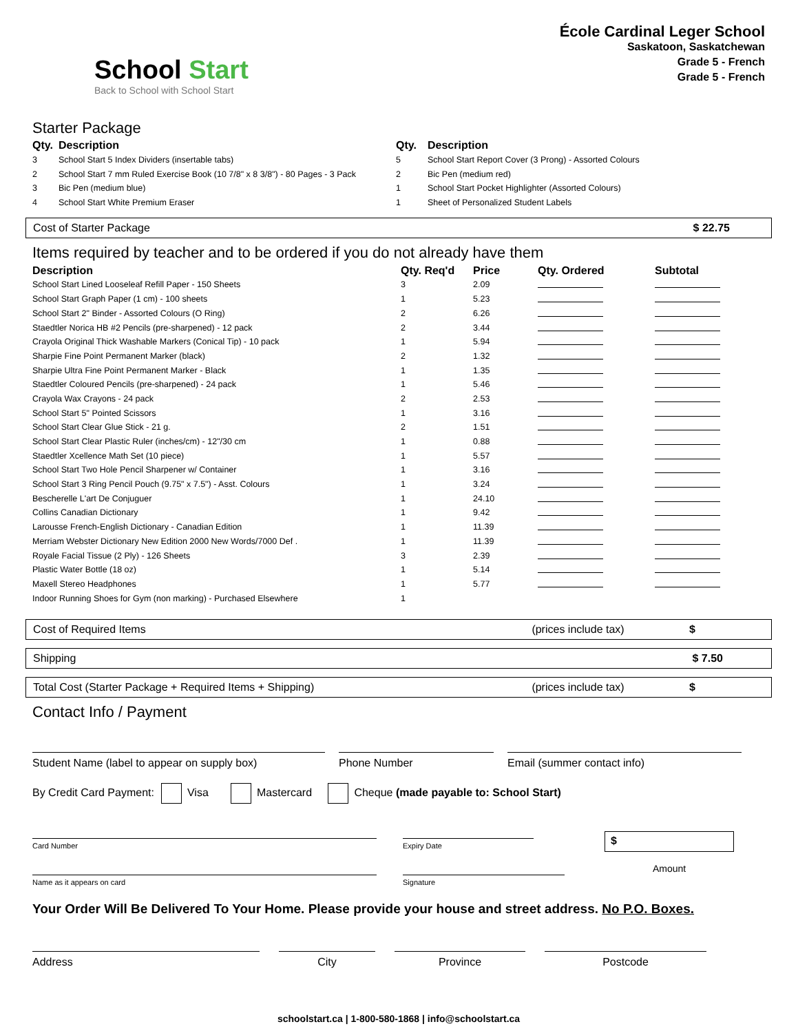School Start
Back to School with School Start
École Cardinal Leger School
Saskatoon, Saskatchewan
Grade 5 - French
Grade 5 - French
Starter Package
| Qty. | Description | Qty. | Description |
| --- | --- | --- | --- |
| 3 | School Start 5 Index Dividers (insertable tabs) | 5 | School Start Report Cover (3 Prong) - Assorted Colours |
| 2 | School Start 7 mm Ruled Exercise Book (10 7/8" x 8 3/8") - 80 Pages - 3 Pack | 2 | Bic Pen (medium red) |
| 3 | Bic Pen (medium blue) | 1 | School Start Pocket Highlighter (Assorted Colours) |
| 4 | School Start White Premium Eraser | 1 | Sheet of Personalized Student Labels |
Cost of Starter Package $ 22.75
Items required by teacher and to be ordered if you do not already have them
| Description | Qty. Req'd | Price | Qty. Ordered | Subtotal |
| --- | --- | --- | --- | --- |
| School Start Lined Looseleaf Refill Paper - 150 Sheets | 3 | 2.09 | | |
| School Start Graph Paper (1 cm) - 100 sheets | 1 | 5.23 | | |
| School Start 2" Binder - Assorted Colours (O Ring) | 2 | 6.26 | | |
| Staedtler Norica HB #2 Pencils (pre-sharpened) - 12 pack | 2 | 3.44 | | |
| Crayola Original Thick Washable Markers (Conical Tip) - 10 pack | 1 | 5.94 | | |
| Sharpie Fine Point Permanent Marker (black) | 2 | 1.32 | | |
| Sharpie Ultra Fine Point Permanent Marker - Black | 1 | 1.35 | | |
| Staedtler Coloured Pencils (pre-sharpened) - 24 pack | 1 | 5.46 | | |
| Crayola Wax Crayons - 24 pack | 2 | 2.53 | | |
| School Start 5" Pointed Scissors | 1 | 3.16 | | |
| School Start Clear Glue Stick - 21 g. | 2 | 1.51 | | |
| School Start Clear Plastic Ruler (inches/cm) - 12"/30 cm | 1 | 0.88 | | |
| Staedtler Xcellence Math Set (10 piece) | 1 | 5.57 | | |
| School Start Two Hole Pencil Sharpener w/ Container | 1 | 3.16 | | |
| School Start 3 Ring Pencil Pouch (9.75" x 7.5") - Asst. Colours | 1 | 3.24 | | |
| Bescherelle L'art De Conjuguer | 1 | 24.10 | | |
| Collins Canadian Dictionary | 1 | 9.42 | | |
| Larousse French-English Dictionary - Canadian Edition | 1 | 11.39 | | |
| Merriam Webster Dictionary New Edition 2000 New Words/7000 Def . | 1 | 11.39 | | |
| Royale Facial Tissue (2 Ply) - 126 Sheets | 3 | 2.39 | | |
| Plastic Water Bottle (18 oz) | 1 | 5.14 | | |
| Maxell Stereo Headphones | 1 | 5.77 | | |
| Indoor Running Shoes for Gym (non marking) - Purchased Elsewhere | 1 | | | |
Cost of Required Items (prices include tax) $
Shipping $ 7.50
Total Cost (Starter Package + Required Items + Shipping) (prices include tax) $
Contact Info / Payment
Student Name (label to appear on supply box) Phone Number Email (summer contact info)
By Credit Card Payment: Visa Mastercard Cheque (made payable to: School Start)
Card Number
Name as it appears on card
Expiry Date
Signature
$
Amount
Your Order Will Be Delivered To Your Home. Please provide your house and street address. No P.O. Boxes.
Address City Province Postcode
schoolstart.ca | 1-800-580-1868 | info@schoolstart.ca